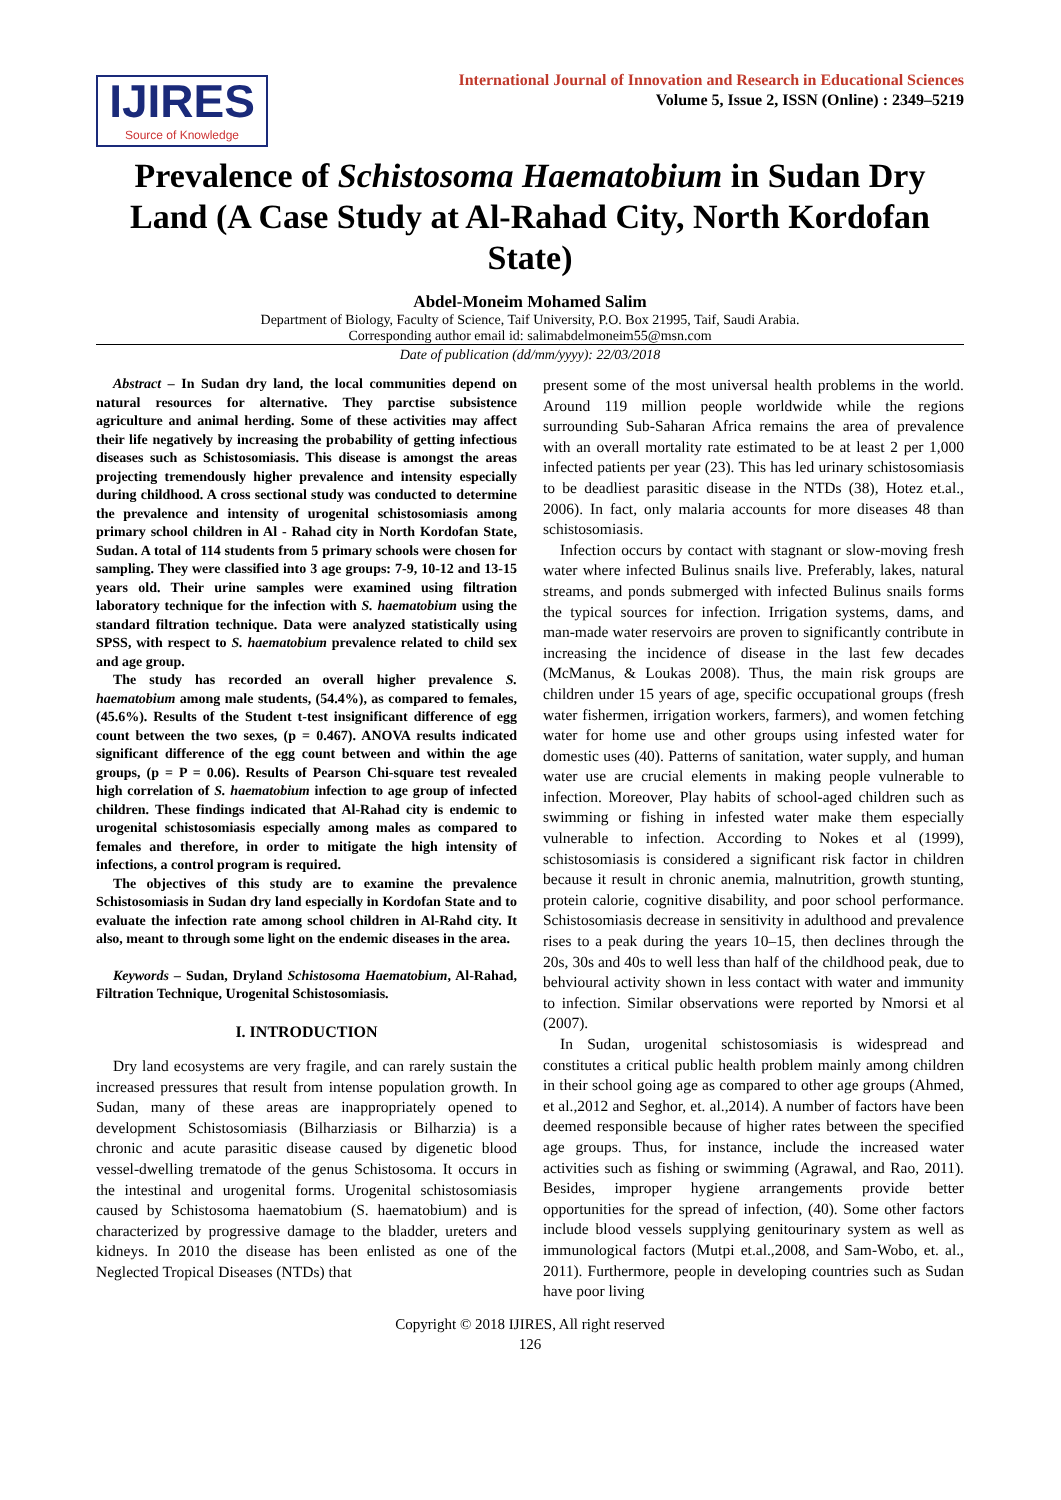IJIRES
Source of Knowledge
International Journal of Innovation and Research in Educational Sciences
Volume 5, Issue 2, ISSN (Online) : 2349–5219
Prevalence of Schistosoma Haematobium in Sudan Dry Land (A Case Study at Al-Rahad City, North Kordofan State)
Abdel-Moneim Mohamed Salim
Department of Biology, Faculty of Science, Taif University, P.O. Box 21995, Taif, Saudi Arabia.
Corresponding author email id: salimabdelmoneim55@msn.com
Date of publication (dd/mm/yyyy): 22/03/2018
Abstract – In Sudan dry land, the local communities depend on natural resources for alternative. They parctise subsistence agriculture and animal herding. Some of these activities may affect their life negatively by increasing the probability of getting infectious diseases such as Schistosomiasis. This disease is amongst the areas projecting tremendously higher prevalence and intensity especially during childhood. A cross sectional study was conducted to determine the prevalence and intensity of urogenital schistosomiasis among primary school children in Al - Rahad city in North Kordofan State, Sudan. A total of 114 students from 5 primary schools were chosen for sampling. They were classified into 3 age groups: 7-9, 10-12 and 13-15 years old. Their urine samples were examined using filtration laboratory technique for the infection with S. haematobium using the standard filtration technique. Data were analyzed statistically using SPSS, with respect to S. haematobium prevalence related to child sex and age group.
The study has recorded an overall higher prevalence S. haematobium among male students, (54.4%), as compared to females, (45.6%). Results of the Student t-test insignificant difference of egg count between the two sexes, (p = 0.467). ANOVA results indicated significant difference of the egg count between and within the age groups, (p = P = 0.06). Results of Pearson Chi-square test revealed high correlation of S. haematobium infection to age group of infected children. These findings indicated that Al-Rahad city is endemic to urogenital schistosomiasis especially among males as compared to females and therefore, in order to mitigate the high intensity of infections, a control program is required.
The objectives of this study are to examine the prevalence Schistosomiasis in Sudan dry land especially in Kordofan State and to evaluate the infection rate among school children in Al-Rahd city. It also, meant to through some light on the endemic diseases in the area.
Keywords – Sudan, Dryland Schistosoma Haematobium, Al-Rahad, Filtration Technique, Urogenital Schistosomiasis.
I. INTRODUCTION
Dry land ecosystems are very fragile, and can rarely sustain the increased pressures that result from intense population growth. In Sudan, many of these areas are inappropriately opened to development Schistosomiasis (Bilharziasis or Bilharzia) is a chronic and acute parasitic disease caused by digenetic blood vessel-dwelling trematode of the genus Schistosoma. It occurs in the intestinal and urogenital forms. Urogenital schistosomiasis caused by Schistosoma haematobium (S. haematobium) and is characterized by progressive damage to the bladder, ureters and kidneys. In 2010 the disease has been enlisted as one of the Neglected Tropical Diseases (NTDs) that
present some of the most universal health problems in the world. Around 119 million people worldwide while the regions surrounding Sub-Saharan Africa remains the area of prevalence with an overall mortality rate estimated to be at least 2 per 1,000 infected patients per year (23). This has led urinary schistosomiasis to be deadliest parasitic disease in the NTDs (38), Hotez et.al., 2006). In fact, only malaria accounts for more diseases 48 than schistosomiasis.
Infection occurs by contact with stagnant or slow-moving fresh water where infected Bulinus snails live. Preferably, lakes, natural streams, and ponds submerged with infected Bulinus snails forms the typical sources for infection. Irrigation systems, dams, and man-made water reservoirs are proven to significantly contribute in increasing the incidence of disease in the last few decades (McManus, & Loukas 2008). Thus, the main risk groups are children under 15 years of age, specific occupational groups (fresh water fishermen, irrigation workers, farmers), and women fetching water for home use and other groups using infested water for domestic uses (40). Patterns of sanitation, water supply, and human water use are crucial elements in making people vulnerable to infection. Moreover, Play habits of school-aged children such as swimming or fishing in infested water make them especially vulnerable to infection. According to Nokes et al (1999), schistosomiasis is considered a significant risk factor in children because it result in chronic anemia, malnutrition, growth stunting, protein calorie, cognitive disability, and poor school performance. Schistosomiasis decrease in sensitivity in adulthood and prevalence rises to a peak during the years 10–15, then declines through the 20s, 30s and 40s to well less than half of the childhood peak, due to behvioural activity shown in less contact with water and immunity to infection. Similar observations were reported by Nmorsi et al (2007).
In Sudan, urogenital schistosomiasis is widespread and constitutes a critical public health problem mainly among children in their school going age as compared to other age groups (Ahmed, et al.,2012 and Seghor, et. al.,2014). A number of factors have been deemed responsible because of higher rates between the specified age groups. Thus, for instance, include the increased water activities such as fishing or swimming (Agrawal, and Rao, 2011). Besides, improper hygiene arrangements provide better opportunities for the spread of infection, (40). Some other factors include blood vessels supplying genitourinary system as well as immunological factors (Mutpi et.al.,2008, and Sam-Wobo, et. al., 2011). Furthermore, people in developing countries such as Sudan have poor living
Copyright © 2018 IJIRES, All right reserved
126